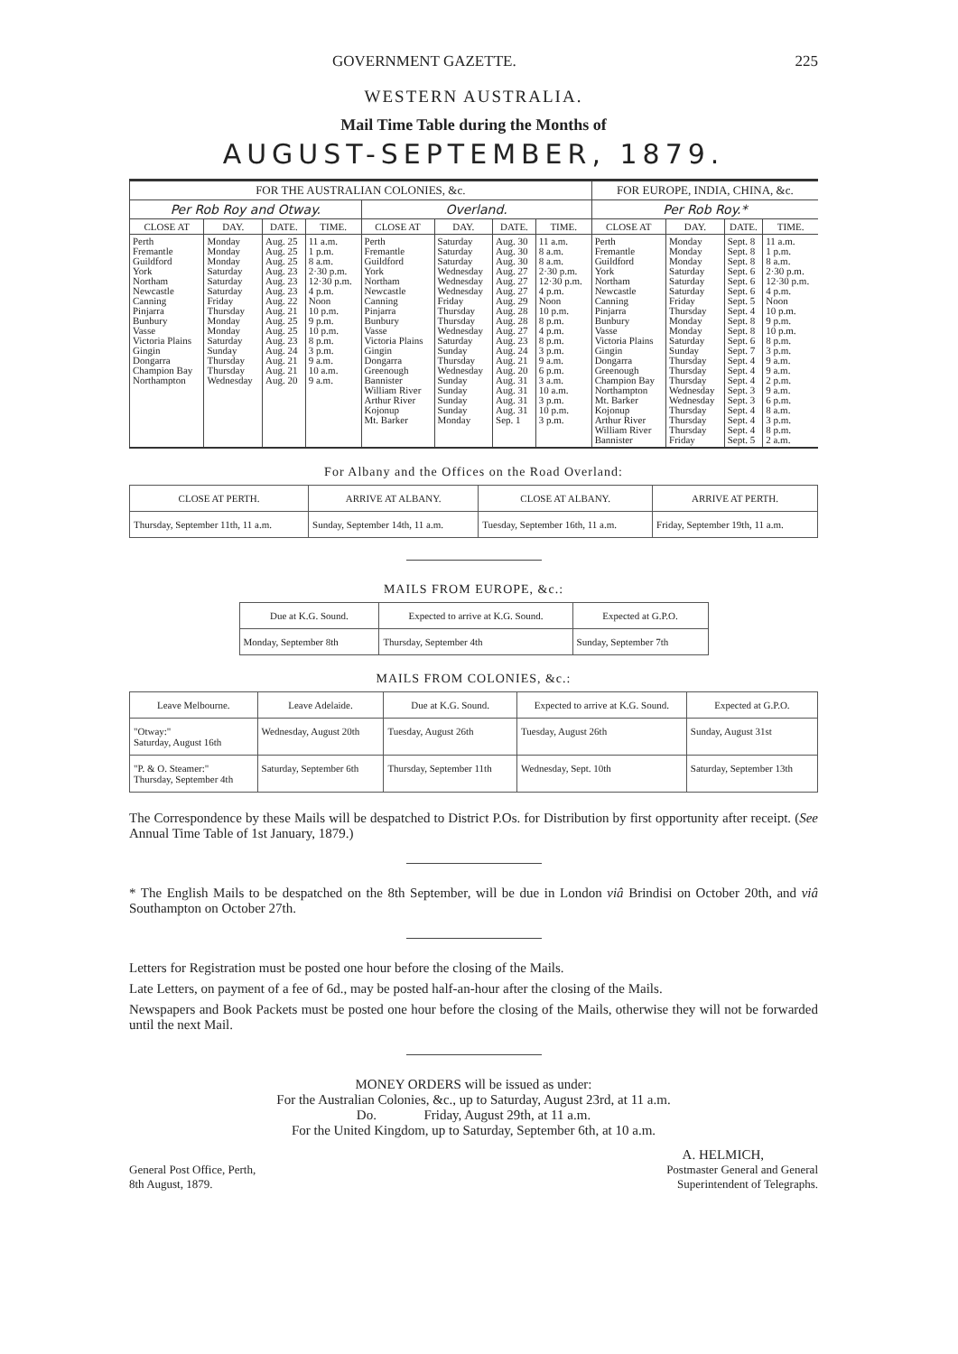GOVERNMENT GAZETTE. 225
WESTERN AUSTRALIA.
Mail Time Table during the Months of
AUGUST-SEPTEMBER, 1879.
| FOR THE AUSTRALIAN COLONIES, &c. | | | | | | | | FOR EUROPE, INDIA, CHINA, &c. | | | |
| --- | --- | --- | --- | --- | --- | --- | --- | --- | --- | --- | --- |
| Per Rob Roy and Otway. | | | | Overland. | | | | Per Rob Roy.* | | | |
| CLOSE AT | DAY. | DATE. | TIME. | CLOSE AT | DAY. | DATE. | TIME. | CLOSE AT | DAY. | DATE. | TIME. |
| Perth Fremantle Guildford York Northam Newcastle Canning Pinjarra Bunbury Vasse Victoria Plains Gingin Dongarra Champion Bay Northampton | Monday Monday Monday Saturday Saturday Saturday Friday Thursday Monday Monday Saturday Sunday Thursday Thursday Wednesday | Aug. 25 Aug. 25 Aug. 25 Aug. 23 Aug. 23 Aug. 23 Aug. 22 Aug. 21 Aug. 25 Aug. 25 Aug. 23 Aug. 24 Aug. 21 Aug. 21 Aug. 20 | 11 a.m. 1 p.m. 8 a.m. 2·30 p.m. 12·30 p.m. 4 p.m. Noon 10 p.m. 9 p.m. 10 p.m. 8 p.m. 3 p.m. 9 a.m. 10 a.m. 9 a.m. | Perth Fremantle Guildford York Northam Newcastle Canning Pinjarra Bunbury Vasse Victoria Plains Gingin Dongarra Greenough Bannister William River Arthur River Kojonup Mt. Barker | Saturday Saturday Saturday Wednesday Wednesday Wednesday Friday Thursday Thursday Wednesday Saturday Sunday Thursday Wednesday Sunday Sunday Sunday Sunday Monday | Aug. 30 Aug. 30 Aug. 30 Aug. 27 Aug. 27 Aug. 27 Aug. 29 Aug. 28 Aug. 28 Aug. 27 Aug. 23 Aug. 24 Aug. 21 Aug. 20 Aug. 31 Aug. 31 Aug. 31 Aug. 31 Sep. 1 | 11 a.m. 8 a.m. 8 a.m. 2·30 p.m. 12·30 p.m. 4 p.m. Noon 10 p.m. 8 p.m. 4 p.m. 8 p.m. 3 p.m. 9 a.m. 6 p.m. 3 a.m. 10 a.m. 3 p.m. 10 p.m. 3 p.m. | Perth Fremantle Guildford York Northam Newcastle Canning Pinjarra Bunbury Vasse Victoria Plains Gingin Dongarra Greenough Champion Bay Northampton Mt. Barker Kojonup Arthur River William River Bannister | Monday Monday Monday Saturday Saturday Saturday Friday Thursday Monday Monday Saturday Sunday Thursday Thursday Thursday Wednesday Wednesday Thursday Thursday Thursday Friday | Sept. 8 Sept. 8 Sept. 8 Sept. 6 Sept. 6 Sept. 6 Sept. 5 Sept. 4 Sept. 8 Sept. 8 Sept. 6 Sept. 7 Sept. 4 Sept. 4 Sept. 4 Sept. 3 Sept. 3 Sept. 4 Sept. 4 Sept. 4 Sept. 5 | 11 a.m. 1 p.m. 8 a.m. 2·30 p.m. 12·30 p.m. 4 p.m. Noon 10 p.m. 9 p.m. 10 p.m. 8 p.m. 3 p.m. 9 a.m. 9 a.m. 2 p.m. 9 a.m. 6 p.m. 8 a.m. 3 p.m. 8 p.m. 2 a.m. |
For Albany and the Offices on the Road Overland:
| CLOSE AT PERTH. | ARRIVE AT ALBANY. | CLOSE AT ALBANY. | ARRIVE AT PERTH. |
| --- | --- | --- | --- |
| Thursday, September 11th, 11 a.m. | Sunday, September 14th, 11 a.m. | Tuesday, September 16th, 11 a.m. | Friday, September 19th, 11 a.m. |
MAILS FROM EUROPE, &c.:
| Due at K.G. Sound. | Expected to arrive at K.G. Sound. | Expected at G.P.O. |
| --- | --- | --- |
| Monday, September 8th | Thursday, September 4th | Sunday, September 7th |
MAILS FROM COLONIES, &c.:
| Leave Melbourne. | Leave Adelaide. | Due at K.G. Sound. | Expected to arrive at K.G. Sound. | Expected at G.P.O. |
| --- | --- | --- | --- | --- |
| "Otway:" Saturday, August 16th | Wednesday, August 20th | Tuesday, August 26th | Tuesday, August 26th | Sunday, August 31st |
| "P. & O. Steamer:" Thursday, September 4th | Saturday, September 6th | Thursday, September 11th | Wednesday, Sept. 10th | Saturday, September 13th |
The Correspondence by these Mails will be despatched to District P.Os. for Distribution by first opportunity after receipt. (See Annual Time Table of 1st January, 1879.)
* The English Mails to be despatched on the 8th September, will be due in London viâ Brindisi on October 20th, and viâ Southampton on October 27th.
Letters for Registration must be posted one hour before the closing of the Mails.
Late Letters, on payment of a fee of 6d., may be posted half-an-hour after the closing of the Mails.
Newspapers and Book Packets must be posted one hour before the closing of the Mails, otherwise they will not be forwarded until the next Mail.
MONEY ORDERS will be issued as under:
For the Australian Colonies, &c., up to Saturday, August 23rd, at 11 a.m.
Do. Friday, August 29th, at 11 a.m.
For the United Kingdom, up to Saturday, September 6th, at 10 a.m.
A. HELMICH,
General Post Office, Perth,
8th August, 1879.
Postmaster General and General
Superintendent of Telegraphs.